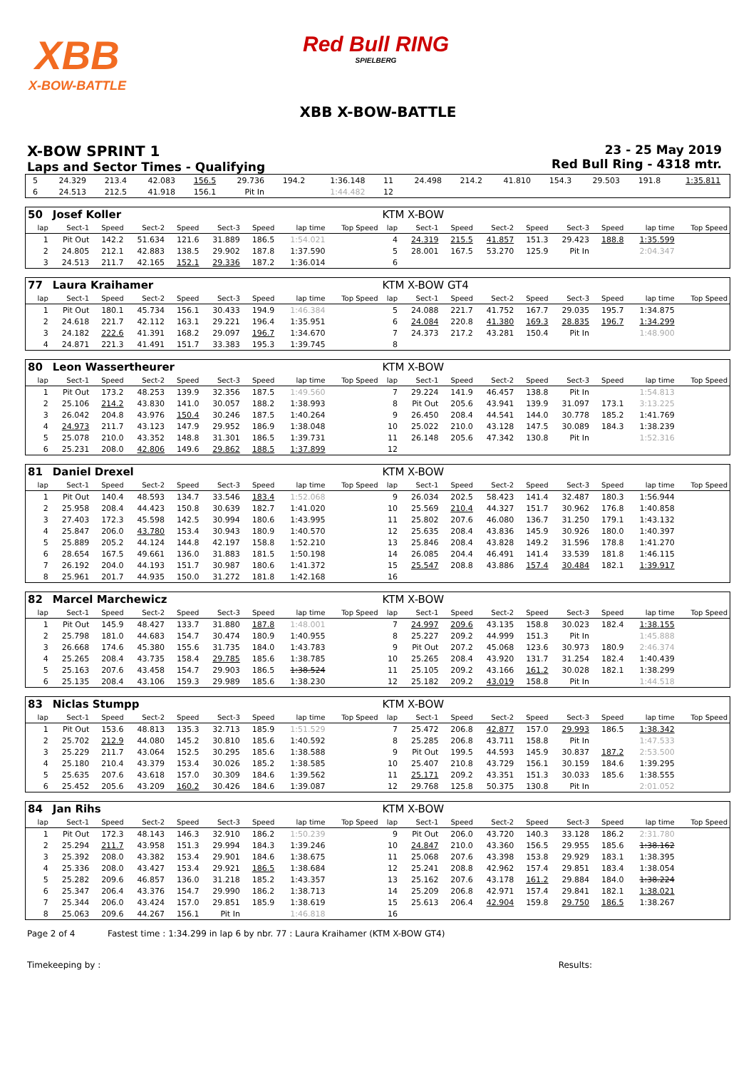XBB
X-BOW-BATTLE
Red Bull RING
SPIELBERG
XBB X-BOW-BATTLE
X-BOW SPRINT 1
Laps and Sector Times - Qualifying
23 - 25 May 2019
Red Bull Ring - 4318 mtr.
| 5 | 24.329 | 213.4 | 42.083 | 156.5 | 29.736 | 194.2 | 1:36.148 | | 11 | 24.498 | 214.2 | 41.810 | 154.3 | 29.503 | 191.8 | 1:35.811 | |
| 6 | 24.513 | 212.5 | 41.918 | 156.1 | Pit In | | 1:44.482 | | 12 | | | | | | | | |
| 50 | Josef Koller | | | | | | | | KTM X-BOW | | | | | | | | |
| lap | Sect-1 | Speed | Sect-2 | Speed | Sect-3 | Speed | lap time | Top Speed | lap | Sect-1 | Speed | Sect-2 | Speed | Sect-3 | Speed | lap time | Top Speed |
| 1 | Pit Out | 142.2 | 51.634 | 121.6 | 31.889 | 186.5 | 1:54.021 | | 4 | 24.319 | 215.5 | 41.857 | 151.3 | 29.423 | 188.8 | 1:35.599 | |
| 2 | 24.805 | 212.1 | 42.883 | 138.5 | 29.902 | 187.8 | 1:37.590 | | 5 | 28.001 | 167.5 | 53.270 | 125.9 | Pit In | | 2:04.347 | |
| 3 | 24.513 | 211.7 | 42.165 | 152.1 | 29.336 | 187.2 | 1:36.014 | | 6 | | | | | | | | |
| 77 | Laura Kraihamer | | | | | | | | KTM X-BOW GT4 | | | | | | | | |
| lap | Sect-1 | Speed | Sect-2 | Speed | Sect-3 | Speed | lap time | Top Speed | lap | Sect-1 | Speed | Sect-2 | Speed | Sect-3 | Speed | lap time | Top Speed |
| 1 | Pit Out | 180.1 | 45.734 | 156.1 | 30.433 | 194.9 | 1:46.384 | | 5 | 24.088 | 221.7 | 41.752 | 167.7 | 29.035 | 195.7 | 1:34.875 | |
| 2 | 24.618 | 221.7 | 42.112 | 163.1 | 29.221 | 196.4 | 1:35.951 | | 6 | 24.084 | 220.8 | 41.380 | 169.3 | 28.835 | 196.7 | 1:34.299 | |
| 3 | 24.182 | 222.6 | 41.391 | 168.2 | 29.097 | 196.7 | 1:34.670 | | 7 | 24.373 | 217.2 | 43.281 | 150.4 | Pit In | | 1:48.900 | |
| 4 | 24.871 | 221.3 | 41.491 | 151.7 | 33.383 | 195.3 | 1:39.745 | | 8 | | | | | | | | |
| 80 | Leon Wassertheurer | | | | | | | | KTM X-BOW | | | | | | | | |
| lap | Sect-1 | Speed | Sect-2 | Speed | Sect-3 | Speed | lap time | Top Speed | lap | Sect-1 | Speed | Sect-2 | Speed | Sect-3 | Speed | lap time | Top Speed |
| 1 | Pit Out | 173.2 | 48.253 | 139.9 | 32.356 | 187.5 | 1:49.560 | | 7 | 29.224 | 141.9 | 46.457 | 138.8 | Pit In | | 1:54.813 | |
| 2 | 25.106 | 214.2 | 43.830 | 141.0 | 30.057 | 188.2 | 1:38.993 | | 8 | Pit Out | 205.6 | 43.941 | 139.9 | 31.097 | 173.1 | 3:13.225 | |
| 3 | 26.042 | 204.8 | 43.976 | 150.4 | 30.246 | 187.5 | 1:40.264 | | 9 | 26.450 | 208.4 | 44.541 | 144.0 | 30.778 | 185.2 | 1:41.769 | |
| 4 | 24.973 | 211.7 | 43.123 | 147.9 | 29.952 | 186.9 | 1:38.048 | | 10 | 25.022 | 210.0 | 43.128 | 147.5 | 30.089 | 184.3 | 1:38.239 | |
| 5 | 25.078 | 210.0 | 43.352 | 148.8 | 31.301 | 186.5 | 1:39.731 | | 11 | 26.148 | 205.6 | 47.342 | 130.8 | Pit In | | 1:52.316 | |
| 6 | 25.231 | 208.0 | 42.806 | 149.6 | 29.862 | 188.5 | 1:37.899 | | 12 | | | | | | | | |
| 81 | Daniel Drexel | | | | | | | | KTM X-BOW | | | | | | | | |
| lap | Sect-1 | Speed | Sect-2 | Speed | Sect-3 | Speed | lap time | Top Speed | lap | Sect-1 | Speed | Sect-2 | Speed | Sect-3 | Speed | lap time | Top Speed |
| 1 | Pit Out | 140.4 | 48.593 | 134.7 | 33.546 | 183.4 | 1:52.068 | | 9 | 26.034 | 202.5 | 58.423 | 141.4 | 32.487 | 180.3 | 1:56.944 | |
| 2 | 25.958 | 208.4 | 44.423 | 150.8 | 30.639 | 182.7 | 1:41.020 | | 10 | 25.569 | 210.4 | 44.327 | 151.7 | 30.962 | 176.8 | 1:40.858 | |
| 3 | 27.403 | 172.3 | 45.598 | 142.5 | 30.994 | 180.6 | 1:43.995 | | 11 | 25.802 | 207.6 | 46.080 | 136.7 | 31.250 | 179.1 | 1:43.132 | |
| 4 | 25.847 | 206.0 | 43.780 | 153.4 | 30.943 | 180.9 | 1:40.570 | | 12 | 25.635 | 208.4 | 43.836 | 145.9 | 30.926 | 180.0 | 1:40.397 | |
| 5 | 25.889 | 205.2 | 44.124 | 144.8 | 42.197 | 158.8 | 1:52.210 | | 13 | 25.846 | 208.4 | 43.828 | 149.2 | 31.596 | 178.8 | 1:41.270 | |
| 6 | 28.654 | 167.5 | 49.661 | 136.0 | 31.883 | 181.5 | 1:50.198 | | 14 | 26.085 | 204.4 | 46.491 | 141.4 | 33.539 | 181.8 | 1:46.115 | |
| 7 | 26.192 | 204.0 | 44.193 | 151.7 | 30.987 | 180.6 | 1:41.372 | | 15 | 25.547 | 208.8 | 43.886 | 157.4 | 30.484 | 182.1 | 1:39.917 | |
| 8 | 25.961 | 201.7 | 44.935 | 150.0 | 31.272 | 181.8 | 1:42.168 | | 16 | | | | | | | | |
| 82 | Marcel Marchewicz | | | | | | | | KTM X-BOW | | | | | | | | |
| lap | Sect-1 | Speed | Sect-2 | Speed | Sect-3 | Speed | lap time | Top Speed | lap | Sect-1 | Speed | Sect-2 | Speed | Sect-3 | Speed | lap time | Top Speed |
| 1 | Pit Out | 145.9 | 48.427 | 133.7 | 31.880 | 187.8 | 1:48.001 | | 7 | 24.997 | 209.6 | 43.135 | 158.8 | 30.023 | 182.4 | 1:38.155 | |
| 2 | 25.798 | 181.0 | 44.683 | 154.7 | 30.474 | 180.9 | 1:40.955 | | 8 | 25.227 | 209.2 | 44.999 | 151.3 | Pit In | | 1:45.888 | |
| 3 | 26.668 | 174.6 | 45.380 | 155.6 | 31.735 | 184.0 | 1:43.783 | | 9 | Pit Out | 207.2 | 45.068 | 123.6 | 30.973 | 180.9 | 2:46.374 | |
| 4 | 25.265 | 208.4 | 43.735 | 158.4 | 29.785 | 185.6 | 1:38.785 | | 10 | 25.265 | 208.4 | 43.920 | 131.7 | 31.254 | 182.4 | 1:40.439 | |
| 5 | 25.163 | 207.6 | 43.458 | 154.7 | 29.903 | 186.5 | 1:38.524 | | 11 | 25.105 | 209.2 | 43.166 | 161.2 | 30.028 | 182.1 | 1:38.299 | |
| 6 | 25.135 | 208.4 | 43.106 | 159.3 | 29.989 | 185.6 | 1:38.230 | | 12 | 25.182 | 209.2 | 43.019 | 158.8 | Pit In | | 1:44.518 | |
| 83 | Niclas Stumpp | | | | | | | | KTM X-BOW | | | | | | | | |
| lap | Sect-1 | Speed | Sect-2 | Speed | Sect-3 | Speed | lap time | Top Speed | lap | Sect-1 | Speed | Sect-2 | Speed | Sect-3 | Speed | lap time | Top Speed |
| 1 | Pit Out | 153.6 | 48.813 | 135.3 | 32.713 | 185.9 | 1:51.529 | | 7 | 25.472 | 206.8 | 42.877 | 157.0 | 29.993 | 186.5 | 1:38.342 | |
| 2 | 25.702 | 212.9 | 44.080 | 145.2 | 30.810 | 185.6 | 1:40.592 | | 8 | 25.285 | 206.8 | 43.711 | 158.8 | Pit In | | 1:47.533 | |
| 3 | 25.229 | 211.7 | 43.064 | 152.5 | 30.295 | 185.6 | 1:38.588 | | 9 | Pit Out | 199.5 | 44.593 | 145.9 | 30.837 | 187.2 | 2:53.500 | |
| 4 | 25.180 | 210.4 | 43.379 | 153.4 | 30.026 | 185.2 | 1:38.585 | | 10 | 25.407 | 210.8 | 43.729 | 156.1 | 30.159 | 184.6 | 1:39.295 | |
| 5 | 25.635 | 207.6 | 43.618 | 157.0 | 30.309 | 184.6 | 1:39.562 | | 11 | 25.171 | 209.2 | 43.351 | 151.3 | 30.033 | 185.6 | 1:38.555 | |
| 6 | 25.452 | 205.6 | 43.209 | 160.2 | 30.426 | 184.6 | 1:39.087 | | 12 | 29.768 | 125.8 | 50.375 | 130.8 | Pit In | | 2:01.052 | |
| 84 | Jan Rihs | | | | | | | | KTM X-BOW | | | | | | | | |
| lap | Sect-1 | Speed | Sect-2 | Speed | Sect-3 | Speed | lap time | Top Speed | lap | Sect-1 | Speed | Sect-2 | Speed | Sect-3 | Speed | lap time | Top Speed |
| 1 | Pit Out | 172.3 | 48.143 | 146.3 | 32.910 | 186.2 | 1:50.239 | | 9 | Pit Out | 206.0 | 43.720 | 140.3 | 33.128 | 186.2 | 2:31.780 | |
| 2 | 25.294 | 211.7 | 43.958 | 151.3 | 29.994 | 184.3 | 1:39.246 | | 10 | 24.847 | 210.0 | 43.360 | 156.5 | 29.955 | 185.6 | 1:38.162 | |
| 3 | 25.392 | 208.0 | 43.382 | 153.4 | 29.901 | 184.6 | 1:38.675 | | 11 | 25.068 | 207.6 | 43.398 | 153.8 | 29.929 | 183.1 | 1:38.395 | |
| 4 | 25.336 | 208.0 | 43.427 | 153.4 | 29.921 | 186.5 | 1:38.684 | | 12 | 25.241 | 208.8 | 42.962 | 157.4 | 29.851 | 183.4 | 1:38.054 | |
| 5 | 25.282 | 209.6 | 46.857 | 136.0 | 31.218 | 185.2 | 1:43.357 | | 13 | 25.162 | 207.6 | 43.178 | 161.2 | 29.884 | 184.0 | 1:38.224 | |
| 6 | 25.347 | 206.4 | 43.376 | 154.7 | 29.990 | 186.2 | 1:38.713 | | 14 | 25.209 | 206.8 | 42.971 | 157.4 | 29.841 | 182.1 | 1:38.021 | |
| 7 | 25.344 | 206.0 | 43.424 | 157.0 | 29.851 | 185.9 | 1:38.619 | | 15 | 25.613 | 206.4 | 42.904 | 159.8 | 29.750 | 186.5 | 1:38.267 | |
| 8 | 25.063 | 209.6 | 44.267 | 156.1 | Pit In | | 1:46.818 | | 16 | | | | | | | | |
Page 2 of 4 Fastest time : 1:34.299 in lap 6 by nbr. 77 : Laura Kraihamer (KTM X-BOW GT4)
Timekeeping by : Results: